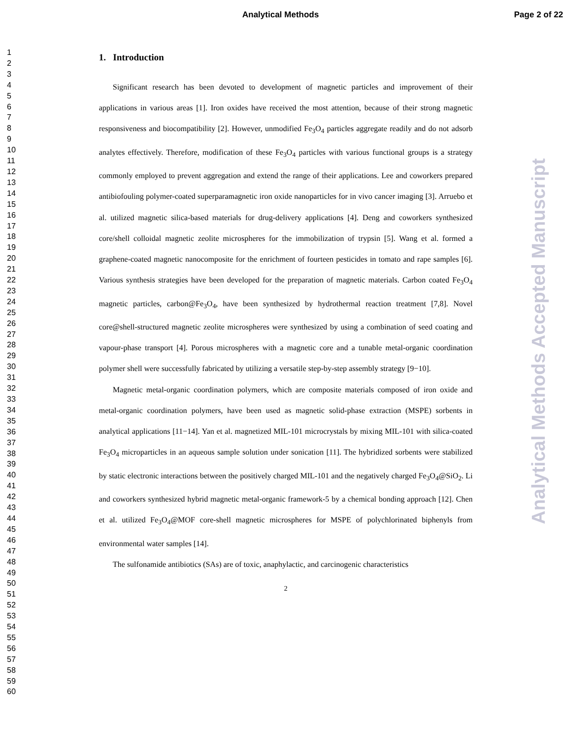Analytical Methods Page 2 of 22
Analytical Methods Accepted Manuscript
1
2
3
4
5
6
7
8
9
10
11
12
13
14
15
16
17
18
19
20
21
22
23
24
25
26
27
28
29
30
31
32
33
34
35
36
37
38
39
40
41
42
43
44
45
46
47
48
49
50
51
52
53
54
55
56
57
58
59
60
1. Introduction
Significant research has been devoted to development of magnetic particles and improvement of their applications in various areas [1]. Iron oxides have received the most attention, because of their strong magnetic responsiveness and biocompatibility [2]. However, unmodified Fe<sub>3</sub>O<sub>4</sub> particles aggregate readily and do not adsorb analytes effectively. Therefore, modification of these Fe<sub>3</sub>O<sub>4</sub> particles with various functional groups is a strategy commonly employed to prevent aggregation and extend the range of their applications. Lee and coworkers prepared antibiofouling polymer-coated superparamagnetic iron oxide nanoparticles for in vivo cancer imaging [3]. Arruebo et al. utilized magnetic silica-based materials for drug-delivery applications [4]. Deng and coworkers synthesized core/shell colloidal magnetic zeolite microspheres for the immobilization of trypsin [5]. Wang et al. formed a graphene-coated magnetic nanocomposite for the enrichment of fourteen pesticides in tomato and rape samples [6]. Various synthesis strategies have been developed for the preparation of magnetic materials. Carbon coated Fe<sub>3</sub>O<sub>4</sub> magnetic particles, carbon@Fe<sub>3</sub>O<sub>4</sub>, have been synthesized by hydrothermal reaction treatment [7,8]. Novel core@shell-structured magnetic zeolite microspheres were synthesized by using a combination of seed coating and vapour-phase transport [4]. Porous microspheres with a magnetic core and a tunable metal-organic coordination polymer shell were successfully fabricated by utilizing a versatile step-by-step assembly strategy [9−10].
Magnetic metal-organic coordination polymers, which are composite materials composed of iron oxide and metal-organic coordination polymers, have been used as magnetic solid-phase extraction (MSPE) sorbents in analytical applications [11−14]. Yan et al. magnetized MIL-101 microcrystals by mixing MIL-101 with silica-coated Fe<sub>3</sub>O<sub>4</sub> microparticles in an aqueous sample solution under sonication [11]. The hybridized sorbents were stabilized by static electronic interactions between the positively charged MIL-101 and the negatively charged Fe<sub>3</sub>O<sub>4</sub>@SiO<sub>2</sub>. Li and coworkers synthesized hybrid magnetic metal-organic framework-5 by a chemical bonding approach [12]. Chen et al. utilized Fe<sub>3</sub>O<sub>4</sub>@MOF core-shell magnetic microspheres for MSPE of polychlorinated biphenyls from environmental water samples [14].
The sulfonamide antibiotics (SAs) are of toxic, anaphylactic, and carcinogenic characteristics
2